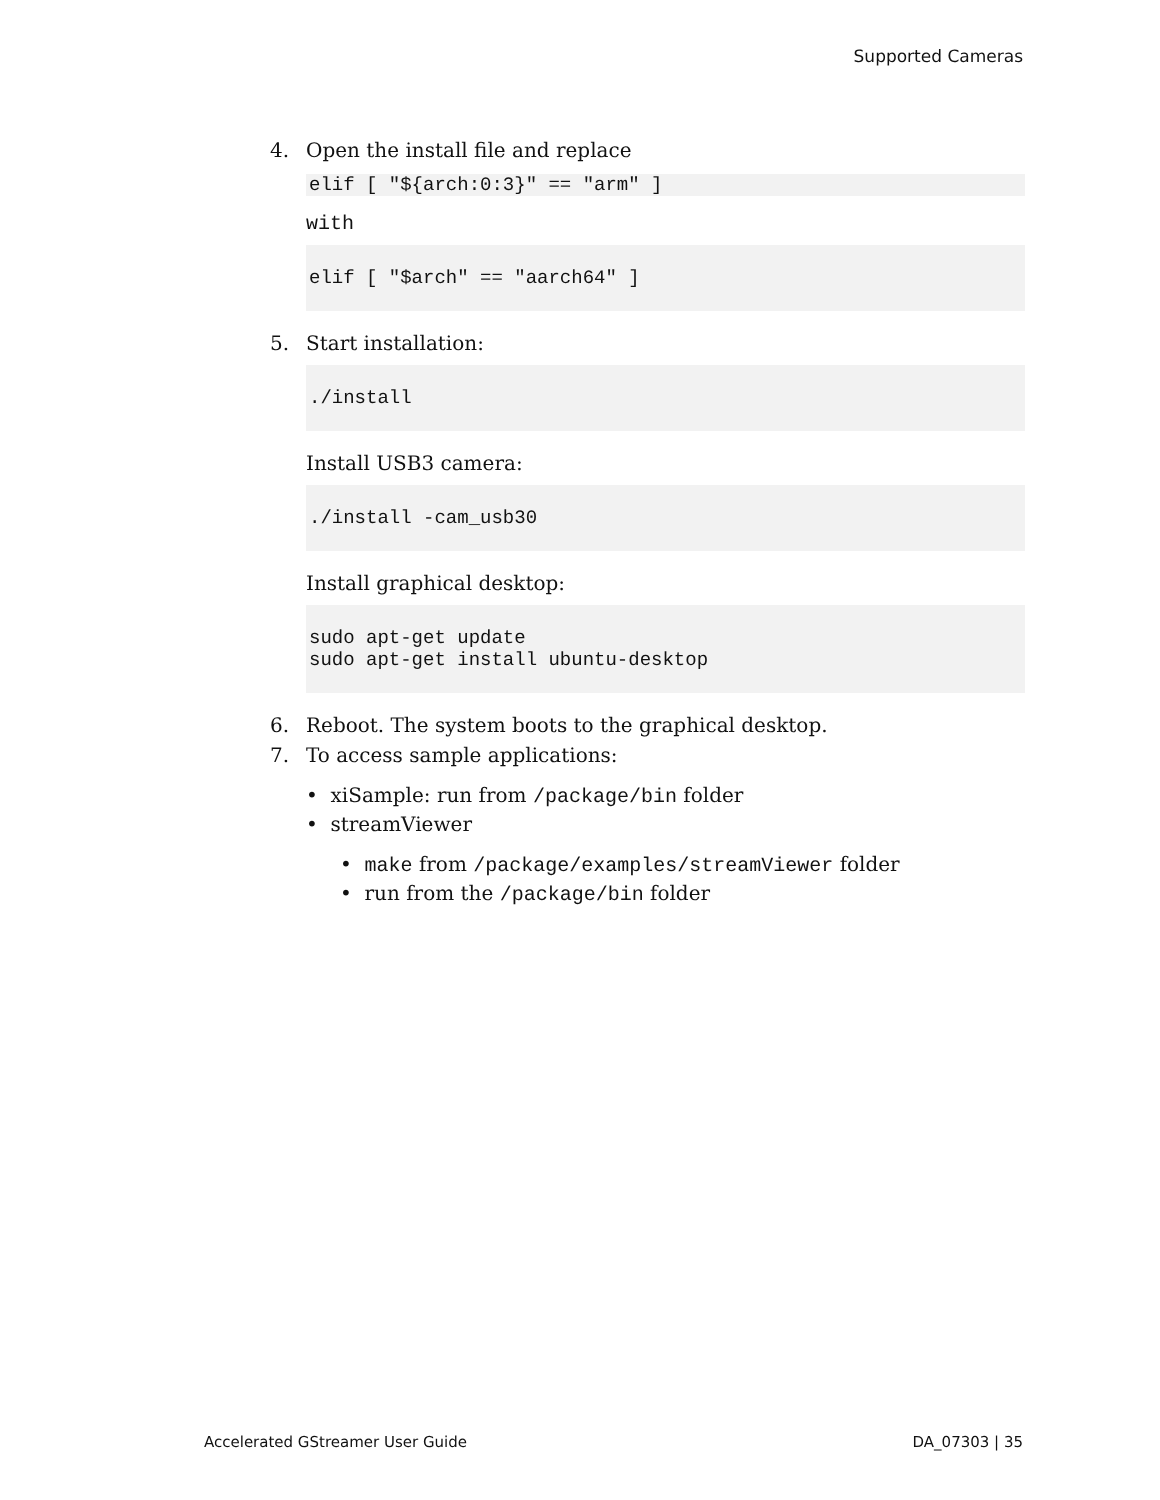Supported Cameras
4. Open the install file and replace
elif [ "${arch:0:3}" == "arm" ]
with
elif [ "$arch" == "aarch64" ]
5. Start installation:
./install
Install USB3 camera:
./install -cam_usb30
Install graphical desktop:
sudo apt-get update
sudo apt-get install ubuntu-desktop
6. Reboot. The system boots to the graphical desktop.
7. To access sample applications:
• xiSample: run from /package/bin folder
• streamViewer
• make from /package/examples/streamViewer folder
• run from the /package/bin folder
Accelerated GStreamer User Guide DA_07303 | 35